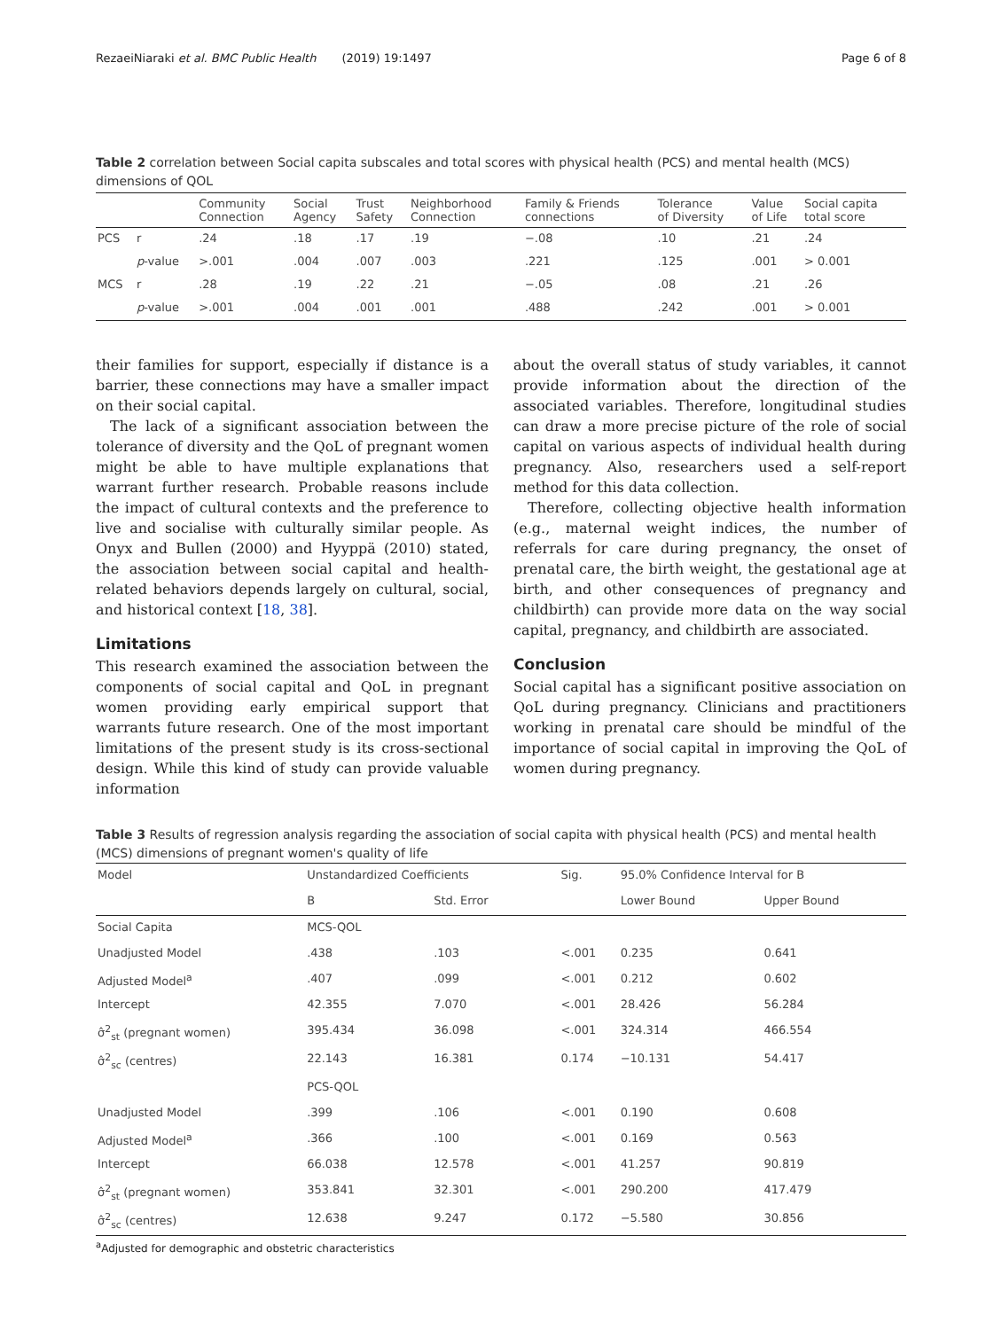RezaeiNiaraki et al. BMC Public Health (2019) 19:1497 Page 6 of 8
Table 2 correlation between Social capita subscales and total scores with physical health (PCS) and mental health (MCS) dimensions of QOL
| | | Community Connection | Social Agency | Trust Safety | Neighborhood Connection | Family & Friends connections | Tolerance of Diversity | Value of Life | Social capita total score |
| --- | --- | --- | --- | --- | --- | --- | --- | --- | --- |
| PCS | r | .24 | .18 | .17 | .19 | −.08 | .10 | .21 | .24 |
| | p -value | >.001 | .004 | .007 | .003 | .221 | .125 | .001 | > 0.001 |
| MCS | r | .28 | .19 | .22 | .21 | −.05 | .08 | .21 | .26 |
| | p -value | >.001 | .004 | .001 | .001 | .488 | .242 | .001 | > 0.001 |
their families for support, especially if distance is a barrier, these connections may have a smaller impact on their social capital.
The lack of a significant association between the tolerance of diversity and the QoL of pregnant women might be able to have multiple explanations that warrant further research. Probable reasons include the impact of cultural contexts and the preference to live and socialise with culturally similar people. As Onyx and Bullen (2000) and Hyyppä (2010) stated, the association between social capital and health-related behaviors depends largely on cultural, social, and historical context [18, 38].
Limitations
This research examined the association between the components of social capital and QoL in pregnant women providing early empirical support that warrants future research. One of the most important limitations of the present study is its cross-sectional design. While this kind of study can provide valuable information
about the overall status of study variables, it cannot provide information about the direction of the associated variables. Therefore, longitudinal studies can draw a more precise picture of the role of social capital on various aspects of individual health during pregnancy. Also, researchers used a self-report method for this data collection.
Therefore, collecting objective health information (e.g., maternal weight indices, the number of referrals for care during pregnancy, the onset of prenatal care, the birth weight, the gestational age at birth, and other consequences of pregnancy and childbirth) can provide more data on the way social capital, pregnancy, and childbirth are associated.
Conclusion
Social capital has a significant positive association on QoL during pregnancy. Clinicians and practitioners working in prenatal care should be mindful of the importance of social capital in improving the QoL of women during pregnancy.
Table 3 Results of regression analysis regarding the association of social capita with physical health (PCS) and mental health (MCS) dimensions of pregnant women's quality of life
| Model | Unstandardized Coefficients | | Sig. | 95.0% Confidence Interval for B | |
| | B | Std. Error | | Lower Bound | Upper Bound |
| Social Capita | MCS-QOL | | | | |
| Unadjusted Model | .438 | .103 | <.001 | 0.235 | 0.641 |
| Adjusted Model<sup>a</sup> | .407 | .099 | <.001 | 0.212 | 0.602 |
| Intercept | 42.355 | 7.070 | <.001 | 28.426 | 56.284 |
| σ̂<sup>2</sup><sub>st</sub> (pregnant women) | 395.434 | 36.098 | <.001 | 324.314 | 466.554 |
| σ̂<sup>2</sup><sub>sc</sub> (centres) | 22.143 | 16.381 | 0.174 | −10.131 | 54.417 |
| | PCS-QOL | | | | |
| Unadjusted Model | .399 | .106 | <.001 | 0.190 | 0.608 |
| Adjusted Model<sup>a</sup> | .366 | .100 | <.001 | 0.169 | 0.563 |
| Intercept | 66.038 | 12.578 | <.001 | 41.257 | 90.819 |
| σ̂<sup>2</sup><sub>st</sub> (pregnant women) | 353.841 | 32.301 | <.001 | 290.200 | 417.479 |
| σ̂<sup>2</sup><sub>sc</sub> (centres) | 12.638 | 9.247 | 0.172 | −5.580 | 30.856 |
<sup>a</sup> Adjusted for demographic and obstetric characteristics